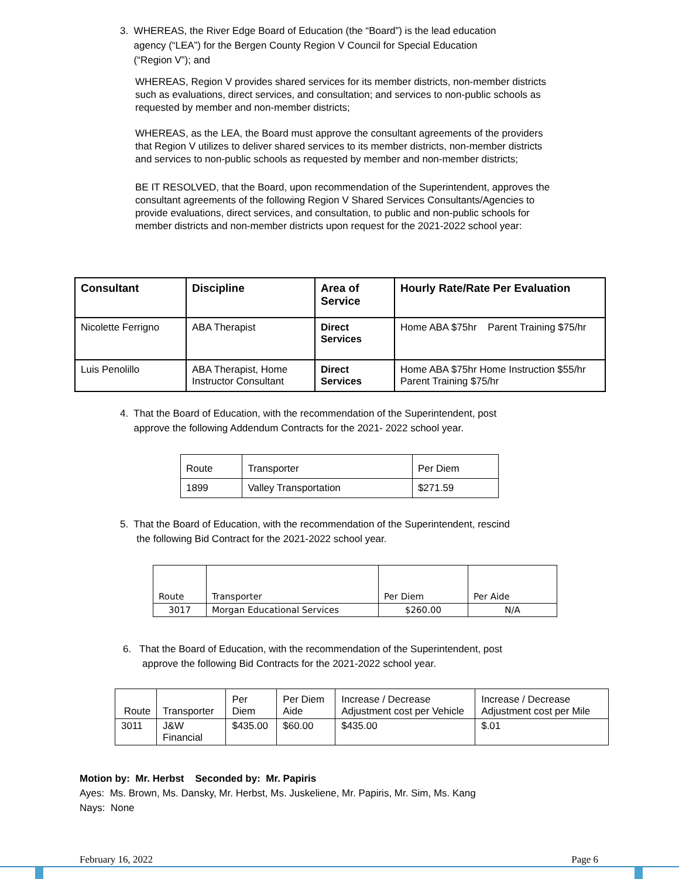3. WHEREAS, the River Edge Board of Education (the “Board”) is the lead education
agency (“LEA”) for the Bergen County Region V Council for Special Education
(“Region V”); and
WHEREAS, Region V provides shared services for its member districts, non-member districts such as evaluations, direct services, and consultation; and services to non-public schools as requested by member and non-member districts;
WHEREAS, as the LEA, the Board must approve the consultant agreements of the providers that Region V utilizes to deliver shared services to its member districts, non-member districts and services to non-public schools as requested by member and non-member districts;
BE IT RESOLVED, that the Board, upon recommendation of the Superintendent, approves the consultant agreements of the following Region V Shared Services Consultants/Agencies to provide evaluations, direct services, and consultation, to public and non-public schools for member districts and non-member districts upon request for the 2021-2022 school year:
| Consultant | Discipline | Area of Service | Hourly Rate/Rate Per Evaluation |
| --- | --- | --- | --- |
| Nicolette Ferrigno | ABA Therapist | Direct Services | Home ABA $75hr Parent Training $75/hr |
| Luis Penolillo | ABA Therapist, Home Instructor Consultant | Direct Services | Home ABA $75hr Home Instruction $55/hr Parent Training $75/hr |
4. That the Board of Education, with the recommendation of the Superintendent, post
approve the following Addendum Contracts for the 2021- 2022 school year.
| Route | Transporter | Per Diem |
| 1899 | Valley Transportation | $271.59 |
5. That the Board of Education, with the recommendation of the Superintendent, rescind
the following Bid Contract for the 2021-2022 school year.
| Route | Transporter | Per Diem | Per Aide |
| 3017 | Morgan Educational Services | $260.00 | N/A |
6. That the Board of Education, with the recommendation of the Superintendent, post
approve the following Bid Contracts for the 2021-2022 school year.
| Route | Transporter | Per Diem | Per Diem Aide | Increase / Decrease Adjustment cost per Vehicle | Increase / Decrease Adjustment cost per Mile |
| 3011 | J&W Financial | $435.00 | $60.00 | $435.00 | $.01 |
Motion by: Mr. Herbst Seconded by: Mr. Papiris
Ayes: Ms. Brown, Ms. Dansky, Mr. Herbst, Ms. Juskeliene, Mr. Papiris, Mr. Sim, Ms. Kang
Nays: None
February 16, 2022 Page 6